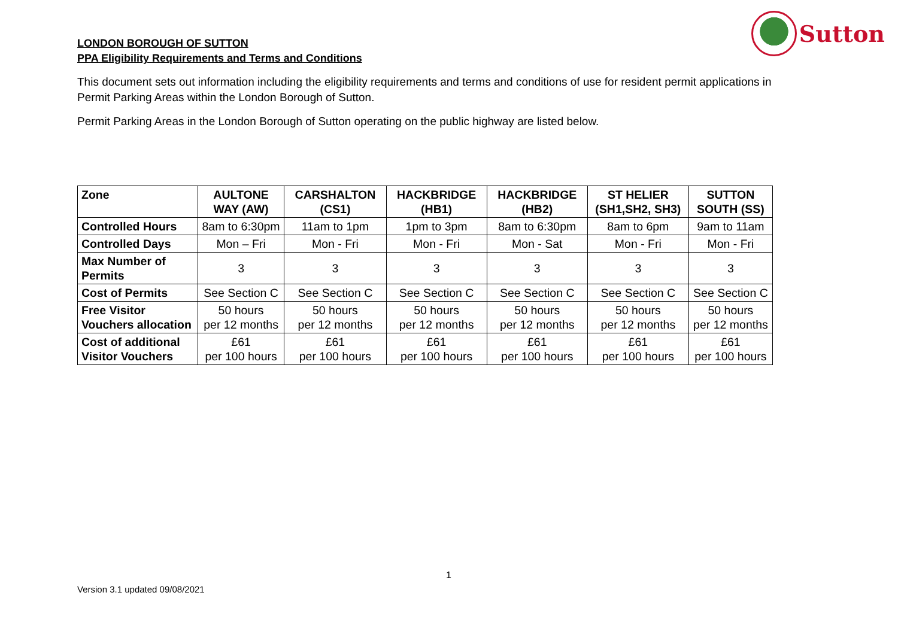Sutton
LONDON BOROUGH OF SUTTON
PPA Eligibility Requirements and Terms and Conditions
This document sets out information including the eligibility requirements and terms and conditions of use for resident permit applications in Permit Parking Areas within the London Borough of Sutton.
Permit Parking Areas in the London Borough of Sutton operating on the public highway are listed below.
| Zone | AULTONE WAY (AW) | CARSHALTON (CS1) | HACKBRIDGE (HB1) | HACKBRIDGE (HB2) | ST HELIER (SH1,SH2, SH3) | SUTTON SOUTH (SS) |
| --- | --- | --- | --- | --- | --- | --- |
| Controlled Hours | 8am to 6:30pm | 11am to 1pm | 1pm to 3pm | 8am to 6:30pm | 8am to 6pm | 9am to 11am |
| Controlled Days | Mon – Fri | Mon - Fri | Mon - Fri | Mon - Sat | Mon - Fri | Mon - Fri |
| Max Number of Permits | 3 | 3 | 3 | 3 | 3 | 3 |
| Cost of Permits | See Section C | See Section C | See Section C | See Section C | See Section C | See Section C |
| Free Visitor Vouchers allocation | 50 hours per 12 months | 50 hours per 12 months | 50 hours per 12 months | 50 hours per 12 months | 50 hours per 12 months | 50 hours per 12 months |
| Cost of additional Visitor Vouchers | £61 per 100 hours | £61 per 100 hours | £61 per 100 hours | £61 per 100 hours | £61 per 100 hours | £61 per 100 hours |
1
Version 3.1 updated 09/08/2021